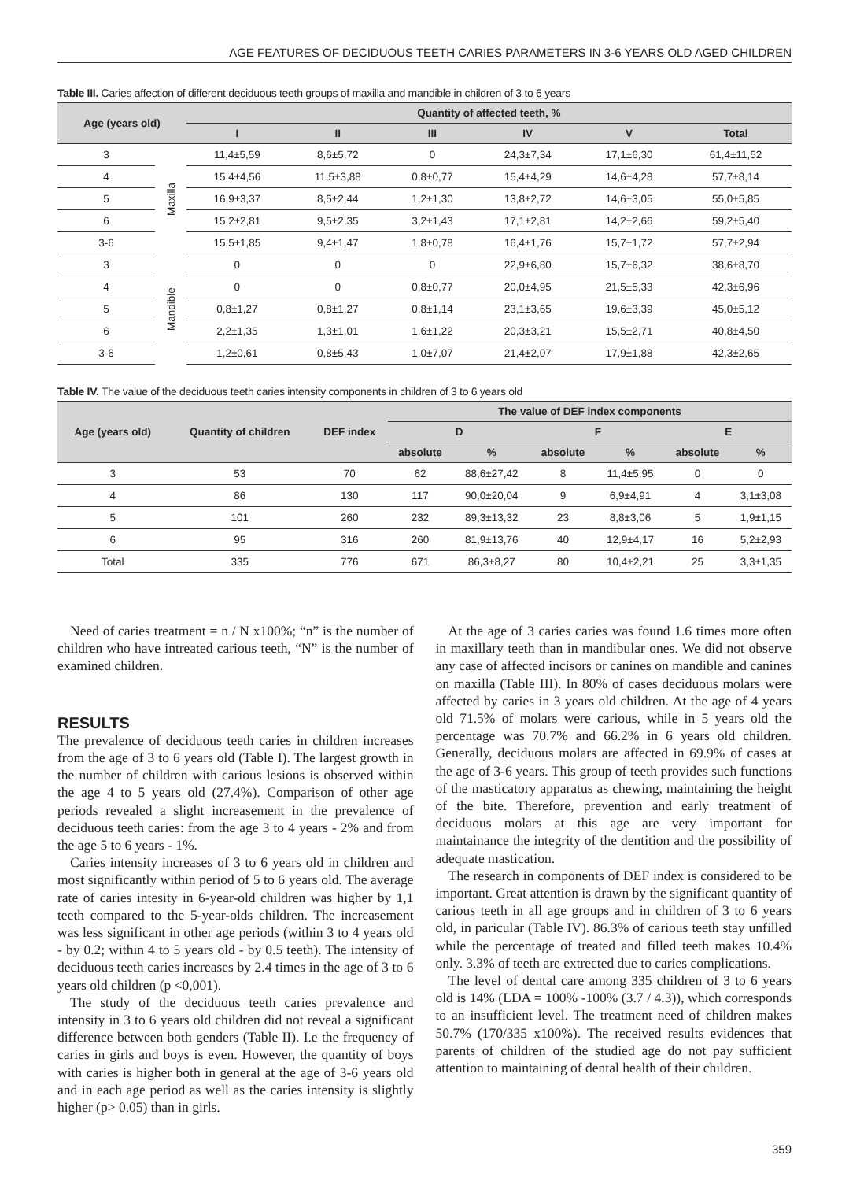AGE FEATURES OF DECIDUOUS TEETH CARIES PARAMETERS IN 3-6 YEARS OLD AGED CHILDREN
Table III. Caries affection of different deciduous teeth groups of maxilla and mandible in children of 3 to 6 years
| Age (years old) | | Quantity of affected teeth, % | | | | | |
| --- | --- | --- | --- | --- | --- | --- | --- |
| | | I | II | III | IV | V | Total |
| 3 | Maxilla | 11,4±5,59 | 8,6±5,72 | 0 | 24,3±7,34 | 17,1±6,30 | 61,4±11,52 |
| 4 | | 15,4±4,56 | 11,5±3,88 | 0,8±0,77 | 15,4±4,29 | 14,6±4,28 | 57,7±8,14 |
| 5 | | 16,9±3,37 | 8,5±2,44 | 1,2±1,30 | 13,8±2,72 | 14,6±3,05 | 55,0±5,85 |
| 6 | | 15,2±2,81 | 9,5±2,35 | 3,2±1,43 | 17,1±2,81 | 14,2±2,66 | 59,2±5,40 |
| 3-6 | | 15,5±1,85 | 9,4±1,47 | 1,8±0,78 | 16,4±1,76 | 15,7±1,72 | 57,7±2,94 |
| 3 | Mandible | 0 | 0 | 0 | 22,9±6,80 | 15,7±6,32 | 38,6±8,70 |
| 4 | | 0 | 0 | 0,8±0,77 | 20,0±4,95 | 21,5±5,33 | 42,3±6,96 |
| 5 | | 0,8±1,27 | 0,8±1,27 | 0,8±1,14 | 23,1±3,65 | 19,6±3,39 | 45,0±5,12 |
| 6 | | 2,2±1,35 | 1,3±1,01 | 1,6±1,22 | 20,3±3,21 | 15,5±2,71 | 40,8±4,50 |
| 3-6 | | 1,2±0,61 | 0,8±5,43 | 1,0±7,07 | 21,4±2,07 | 17,9±1,88 | 42,3±2,65 |
Table IV. The value of the deciduous teeth caries intensity components in children of 3 to 6 years old
| Age (years old) | Quantity of children | DEF index | The value of DEF index components | | | | | |
| --- | --- | --- | --- | --- | --- | --- | --- | --- |
| | | | D | | F | | E | |
| | | | absolute | % | absolute | % | absolute | % |
| 3 | 53 | 70 | 62 | 88,6±27,42 | 8 | 11,4±5,95 | 0 | 0 |
| 4 | 86 | 130 | 117 | 90,0±20,04 | 9 | 6,9±4,91 | 4 | 3,1±3,08 |
| 5 | 101 | 260 | 232 | 89,3±13,32 | 23 | 8,8±3,06 | 5 | 1,9±1,15 |
| 6 | 95 | 316 | 260 | 81,9±13,76 | 40 | 12,9±4,17 | 16 | 5,2±2,93 |
| Total | 335 | 776 | 671 | 86,3±8,27 | 80 | 10,4±2,21 | 25 | 3,3±1,35 |
Need of caries treatment = n / N x100%; “n” is the number of children who have intreated carious teeth, “N” is the number of examined children.
RESULTS
The prevalence of deciduous teeth caries in children increases from the age of 3 to 6 years old (Table I). The largest growth in the number of children with carious lesions is observed within the age 4 to 5 years old (27.4%). Comparison of other age periods revealed a slight increasement in the prevalence of deciduous teeth caries: from the age 3 to 4 years - 2% and from the age 5 to 6 years - 1%.
Caries intensity increases of 3 to 6 years old in children and most significantly within period of 5 to 6 years old. The average rate of caries intesity in 6-year-old children was higher by 1,1 teeth compared to the 5-year-olds children. The increasement was less significant in other age periods (within 3 to 4 years old - by 0.2; within 4 to 5 years old - by 0.5 teeth). The intensity of deciduous teeth caries increases by 2.4 times in the age of 3 to 6 years old children (p <0,001).
The study of the deciduous teeth caries prevalence and intensity in 3 to 6 years old children did not reveal a significant difference between both genders (Table II). I.e the frequency of caries in girls and boys is even. However, the quantity of boys with caries is higher both in general at the age of 3-6 years old and in each age period as well as the caries intensity is slightly higher (p> 0.05) than in girls.
At the age of 3 caries caries was found 1.6 times more often in maxillary teeth than in mandibular ones. We did not observe any case of affected incisors or canines on mandible and canines on maxilla (Table III). In 80% of cases deciduous molars were affected by caries in 3 years old children. At the age of 4 years old 71.5% of molars were carious, while in 5 years old the percentage was 70.7% and 66.2% in 6 years old children. Generally, deciduous molars are affected in 69.9% of cases at the age of 3-6 years. This group of teeth provides such functions of the masticatory apparatus as chewing, maintaining the height of the bite. Therefore, prevention and early treatment of deciduous molars at this age are very important for maintainance the integrity of the dentition and the possibility of adequate mastication.
The research in components of DEF index is considered to be important. Great attention is drawn by the significant quantity of carious teeth in all age groups and in children of 3 to 6 years old, in paricular (Table IV). 86.3% of carious teeth stay unfilled while the percentage of treated and filled teeth makes 10.4% only. 3.3% of teeth are extrected due to caries complications.
The level of dental care among 335 children of 3 to 6 years old is 14% (LDA = 100% -100% (3.7 / 4.3)), which corresponds to an insufficient level. The treatment need of children makes 50.7% (170/335 x100%). The received results evidences that parents of children of the studied age do not pay sufficient attention to maintaining of dental health of their children.
359